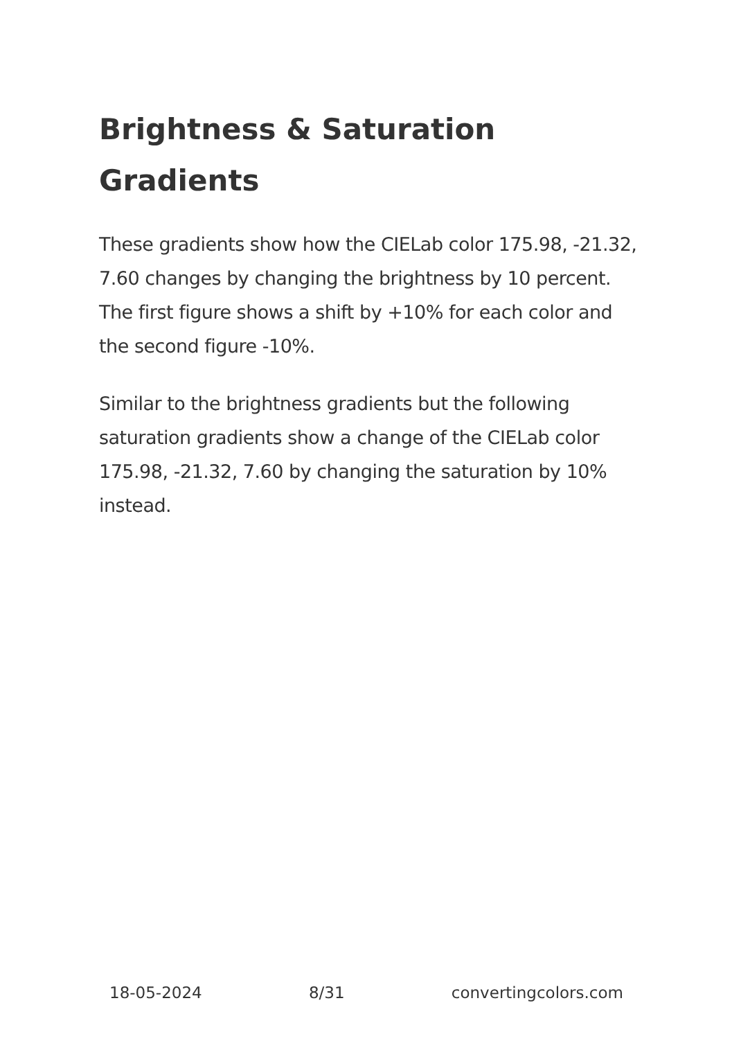Brightness & Saturation Gradients
These gradients show how the CIELab color 175.98, -21.32, 7.60 changes by changing the brightness by 10 percent. The first figure shows a shift by +10% for each color and the second figure -10%.
Similar to the brightness gradients but the following saturation gradients show a change of the CIELab color 175.98, -21.32, 7.60 by changing the saturation by 10% instead.
18-05-2024 8/31 convertingcolors.com